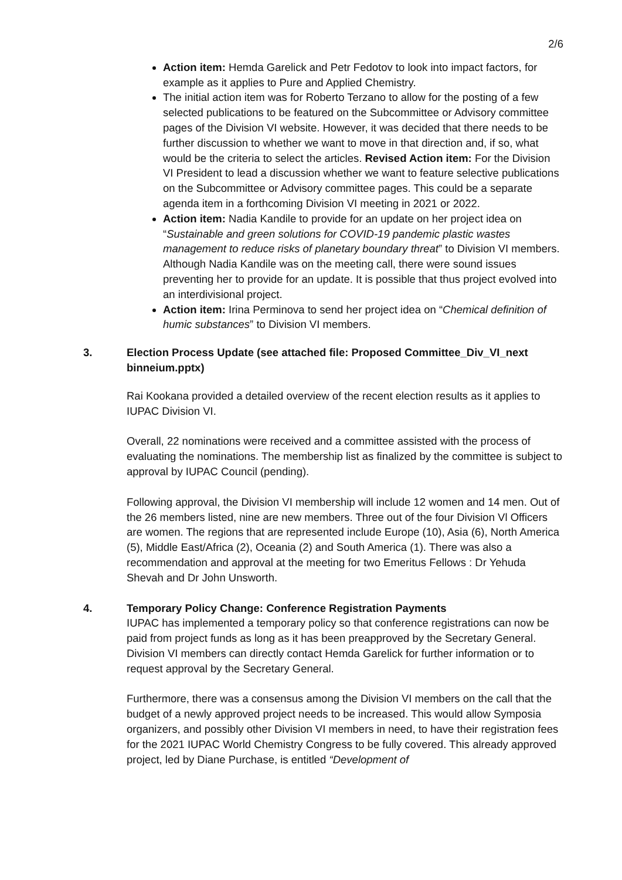2/6
Action item: Hemda Garelick and Petr Fedotov to look into impact factors, for example as it applies to Pure and Applied Chemistry.
The initial action item was for Roberto Terzano to allow for the posting of a few selected publications to be featured on the Subcommittee or Advisory committee pages of the Division VI website. However, it was decided that there needs to be further discussion to whether we want to move in that direction and, if so, what would be the criteria to select the articles. Revised Action item: For the Division VI President to lead a discussion whether we want to feature selective publications on the Subcommittee or Advisory committee pages. This could be a separate agenda item in a forthcoming Division VI meeting in 2021 or 2022.
Action item: Nadia Kandile to provide for an update on her project idea on “Sustainable and green solutions for COVID-19 pandemic plastic wastes management to reduce risks of planetary boundary threat” to Division VI members. Although Nadia Kandile was on the meeting call, there were sound issues preventing her to provide for an update. It is possible that thus project evolved into an interdivisional project.
Action item: Irina Perminova to send her project idea on “Chemical definition of humic substances” to Division VI members.
3. Election Process Update (see attached file: Proposed Committee_Div_VI_next binneium.pptx)
Rai Kookana provided a detailed overview of the recent election results as it applies to IUPAC Division VI.
Overall, 22 nominations were received and a committee assisted with the process of evaluating the nominations. The membership list as finalized by the committee is subject to approval by IUPAC Council (pending).
Following approval, the Division VI membership will include 12 women and 14 men. Out of the 26 members listed, nine are new members. Three out of the four Division Vl Officers are women. The regions that are represented include Europe (10), Asia (6), North America (5), Middle East/Africa (2), Oceania (2) and South America (1). There was also a recommendation and approval at the meeting for two Emeritus Fellows : Dr Yehuda Shevah and Dr John Unsworth.
4. Temporary Policy Change: Conference Registration Payments
IUPAC has implemented a temporary policy so that conference registrations can now be paid from project funds as long as it has been preapproved by the Secretary General. Division VI members can directly contact Hemda Garelick for further information or to request approval by the Secretary General.
Furthermore, there was a consensus among the Division VI members on the call that the budget of a newly approved project needs to be increased. This would allow Symposia organizers, and possibly other Division VI members in need, to have their registration fees for the 2021 IUPAC World Chemistry Congress to be fully covered. This already approved project, led by Diane Purchase, is entitled “Development of